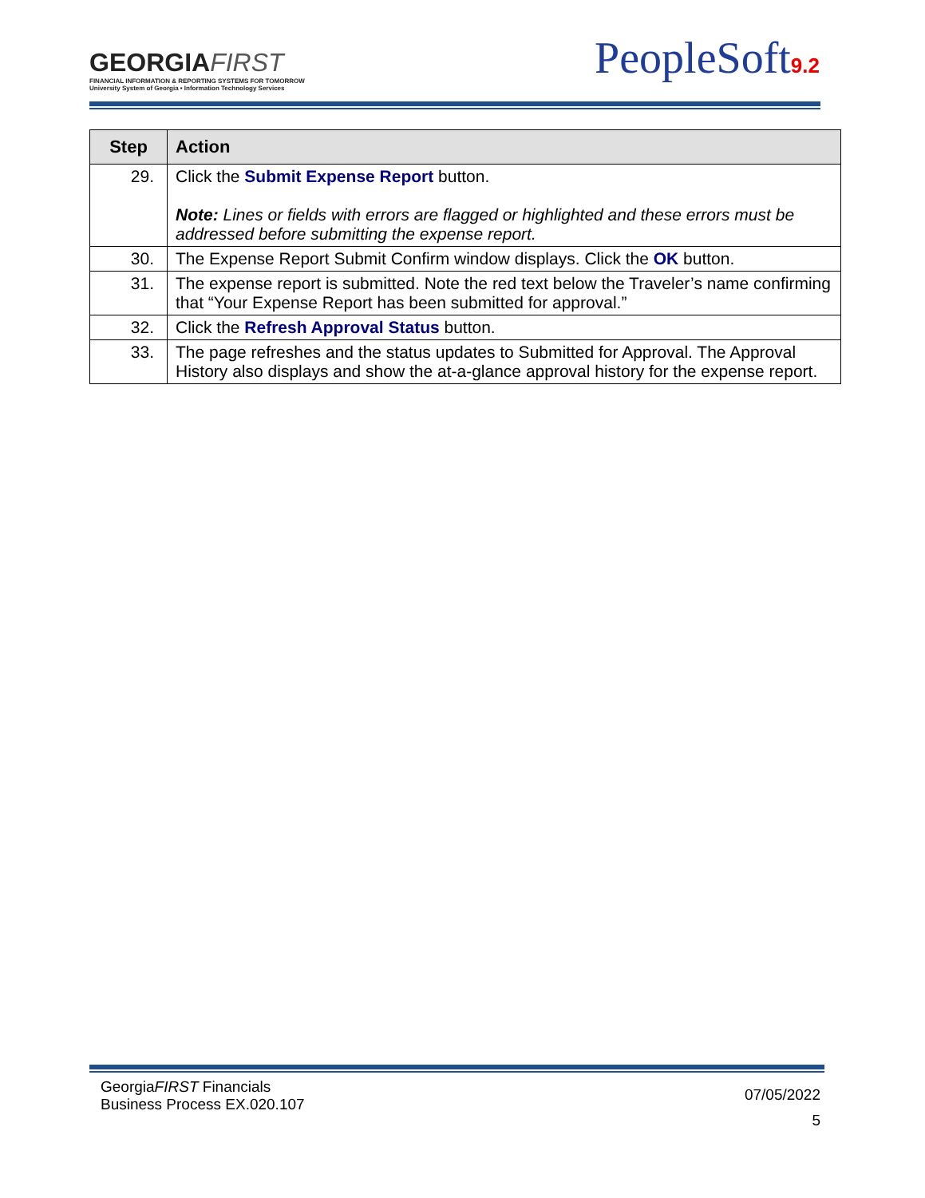GEORGIAFIRST
FINANCIAL INFORMATION & REPORTING SYSTEMS FOR TOMORROW
University System of Georgia • Information Technology Services
PeopleSoft9.2
| Step | Action |
| --- | --- |
| 29. | Click the Submit Expense Report button. Note: Lines or fields with errors are flagged or highlighted and these errors must be addressed before submitting the expense report. |
| 30. | The Expense Report Submit Confirm window displays. Click the OK button. |
| 31. | The expense report is submitted. Note the red text below the Traveler’s name confirming that “Your Expense Report has been submitted for approval.” |
| 32. | Click the Refresh Approval Status button. |
| 33. | The page refreshes and the status updates to Submitted for Approval. The Approval History also displays and show the at-a-glance approval history for the expense report. |
GeorgiaFIRST Financials
Business Process EX.020.107
07/05/2022
5